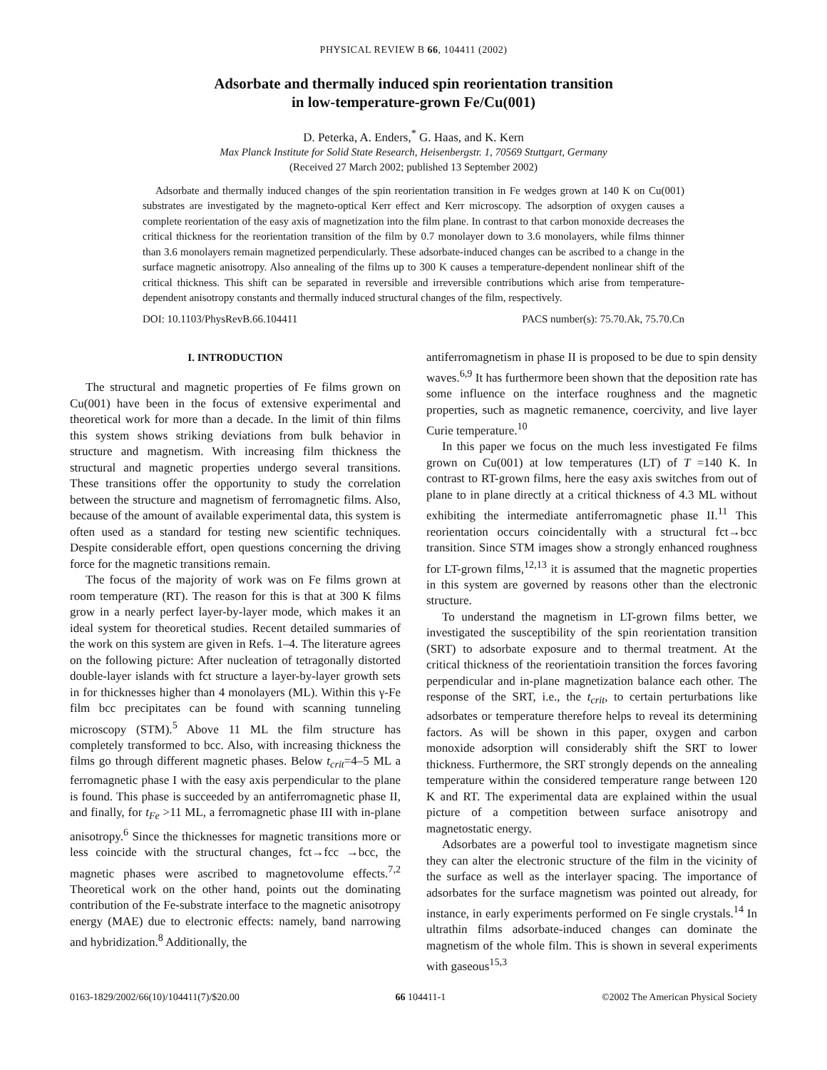PHYSICAL REVIEW B 66, 104411 (2002)
Adsorbate and thermally induced spin reorientation transition
in low-temperature-grown Fe/Cu(001)
D. Peterka, A. Enders,<sup>*</sup> G. Haas, and K. Kern
Max Planck Institute for Solid State Research, Heisenbergstr. 1, 70569 Stuttgart, Germany
(Received 27 March 2002; published 13 September 2002)
Adsorbate and thermally induced changes of the spin reorientation transition in Fe wedges grown at 140 K on Cu(001) substrates are investigated by the magneto-optical Kerr effect and Kerr microscopy. The adsorption of oxygen causes a complete reorientation of the easy axis of magnetization into the film plane. In contrast to that carbon monoxide decreases the critical thickness for the reorientation transition of the film by 0.7 monolayer down to 3.6 monolayers, while films thinner than 3.6 monolayers remain magnetized perpendicularly. These adsorbate-induced changes can be ascribed to a change in the surface magnetic anisotropy. Also annealing of the films up to 300 K causes a temperature-dependent nonlinear shift of the critical thickness. This shift can be separated in reversible and irreversible contributions which arise from temperature-dependent anisotropy constants and thermally induced structural changes of the film, respectively.
DOI: 10.1103/PhysRevB.66.104411 PACS number(s): 75.70.Ak, 75.70.Cn
I. INTRODUCTION
The structural and magnetic properties of Fe films grown on Cu(001) have been in the focus of extensive experimental and theoretical work for more than a decade. In the limit of thin films this system shows striking deviations from bulk behavior in structure and magnetism. With increasing film thickness the structural and magnetic properties undergo several transitions. These transitions offer the opportunity to study the correlation between the structure and magnetism of ferromagnetic films. Also, because of the amount of available experimental data, this system is often used as a standard for testing new scientific techniques. Despite considerable effort, open questions concerning the driving force for the magnetic transitions remain.
The focus of the majority of work was on Fe films grown at room temperature (RT). The reason for this is that at 300 K films grow in a nearly perfect layer-by-layer mode, which makes it an ideal system for theoretical studies. Recent detailed summaries of the work on this system are given in Refs. 1–4. The literature agrees on the following picture: After nucleation of tetragonally distorted double-layer islands with fct structure a layer-by-layer growth sets in for thicknesses higher than 4 monolayers (ML). Within this γ-Fe film bcc precipitates can be found with scanning tunneling microscopy (STM).<sup>5</sup> Above 11 ML the film structure has completely transformed to bcc. Also, with increasing thickness the films go through different magnetic phases. Below t<sub>crit</sub>=4–5 ML a ferromagnetic phase I with the easy axis perpendicular to the plane is found. This phase is succeeded by an antiferromagnetic phase II, and finally, for t<sub>Fe</sub> >11 ML, a ferromagnetic phase III with in-plane anisotropy.<sup>6</sup> Since the thicknesses for magnetic transitions more or less coincide with the structural changes, fct→fcc →bcc, the magnetic phases were ascribed to magnetovolume effects.<sup>7,2</sup> Theoretical work on the other hand, points out the dominating contribution of the Fe-substrate interface to the magnetic anisotropy energy (MAE) due to electronic effects: namely, band narrowing and hybridization.<sup>8</sup> Additionally, the
antiferromagnetism in phase II is proposed to be due to spin density waves.<sup>6,9</sup> It has furthermore been shown that the deposition rate has some influence on the interface roughness and the magnetic properties, such as magnetic remanence, coercivity, and live layer Curie temperature.<sup>10</sup>
In this paper we focus on the much less investigated Fe films grown on Cu(001) at low temperatures (LT) of T =140 K. In contrast to RT-grown films, here the easy axis switches from out of plane to in plane directly at a critical thickness of 4.3 ML without exhibiting the intermediate antiferromagnetic phase II.<sup>11</sup> This reorientation occurs coincidentally with a structural fct→bcc transition. Since STM images show a strongly enhanced roughness for LT-grown films,<sup>12,13</sup> it is assumed that the magnetic properties in this system are governed by reasons other than the electronic structure.
To understand the magnetism in LT-grown films better, we investigated the susceptibility of the spin reorientation transition (SRT) to adsorbate exposure and to thermal treatment. At the critical thickness of the reorientatioin transition the forces favoring perpendicular and in-plane magnetization balance each other. The response of the SRT, i.e., the t<sub>crit</sub>, to certain perturbations like adsorbates or temperature therefore helps to reveal its determining factors. As will be shown in this paper, oxygen and carbon monoxide adsorption will considerably shift the SRT to lower thickness. Furthermore, the SRT strongly depends on the annealing temperature within the considered temperature range between 120 K and RT. The experimental data are explained within the usual picture of a competition between surface anisotropy and magnetostatic energy.
Adsorbates are a powerful tool to investigate magnetism since they can alter the electronic structure of the film in the vicinity of the surface as well as the interlayer spacing. The importance of adsorbates for the surface magnetism was pointed out already, for instance, in early experiments performed on Fe single crystals.<sup>14</sup> In ultrathin films adsorbate-induced changes can dominate the magnetism of the whole film. This is shown in several experiments with gaseous<sup>15,3</sup>
0163-1829/2002/66(10)/104411(7)/$20.00 66 104411-1 ©2002 The American Physical Society